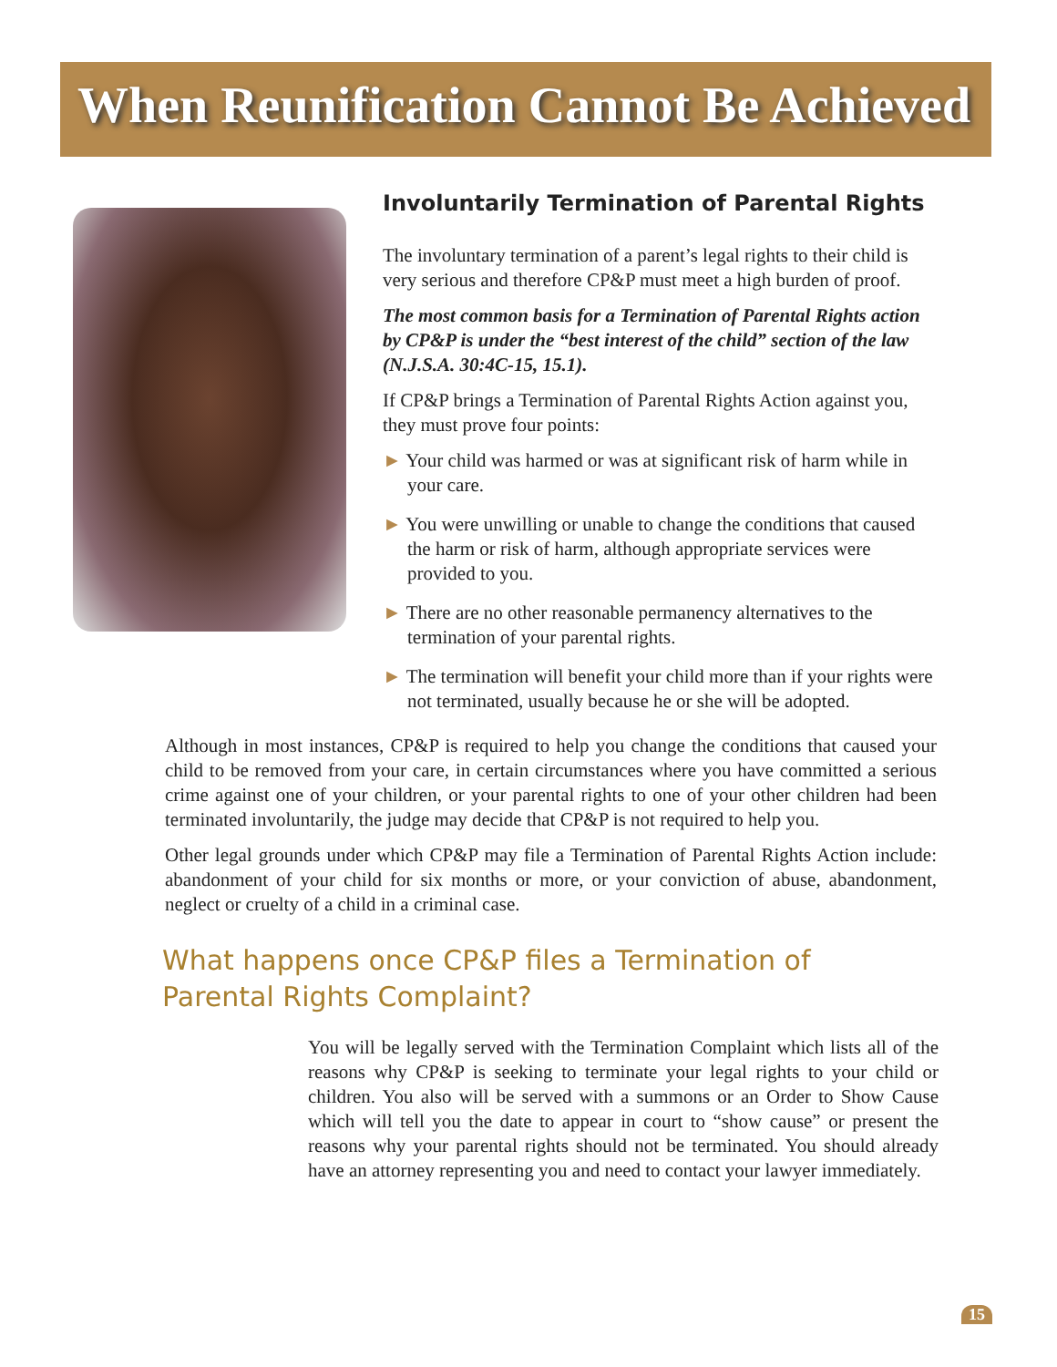When Reunification Cannot Be Achieved
Involuntarily Termination of Parental Rights
The involuntary termination of a parent’s legal rights to their child is very serious and therefore CP&P must meet a high burden of proof.
The most common basis for a Termination of Parental Rights action by CP&P is under the “best interest of the child” section of the law (N.J.S.A. 30:4C-15, 15.1).
If CP&P brings a Termination of Parental Rights Action against you, they must prove four points:
► Your child was harmed or was at significant risk of harm while in your care.
► You were unwilling or unable to change the conditions that caused the harm or risk of harm, although appropriate services were provided to you.
► There are no other reasonable permanency alternatives to the termination of your parental rights.
► The termination will benefit your child more than if your rights were not terminated, usually because he or she will be adopted.
Although in most instances, CP&P is required to help you change the conditions that caused your child to be removed from your care, in certain circumstances where you have committed a serious crime against one of your children, or your parental rights to one of your other children had been terminated involuntarily, the judge may decide that CP&P is not required to help you.
Other legal grounds under which CP&P may file a Termination of Parental Rights Action include: abandonment of your child for six months or more, or your conviction of abuse, abandonment, neglect or cruelty of a child in a criminal case.
What happens once CP&P files a Termination of Parental Rights Complaint?
You will be legally served with the Termination Complaint which lists all of the reasons why CP&P is seeking to terminate your legal rights to your child or children. You also will be served with a summons or an Order to Show Cause which will tell you the date to appear in court to “show cause” or present the reasons why your parental rights should not be terminated. You should already have an attorney representing you and need to contact your lawyer immediately.
15